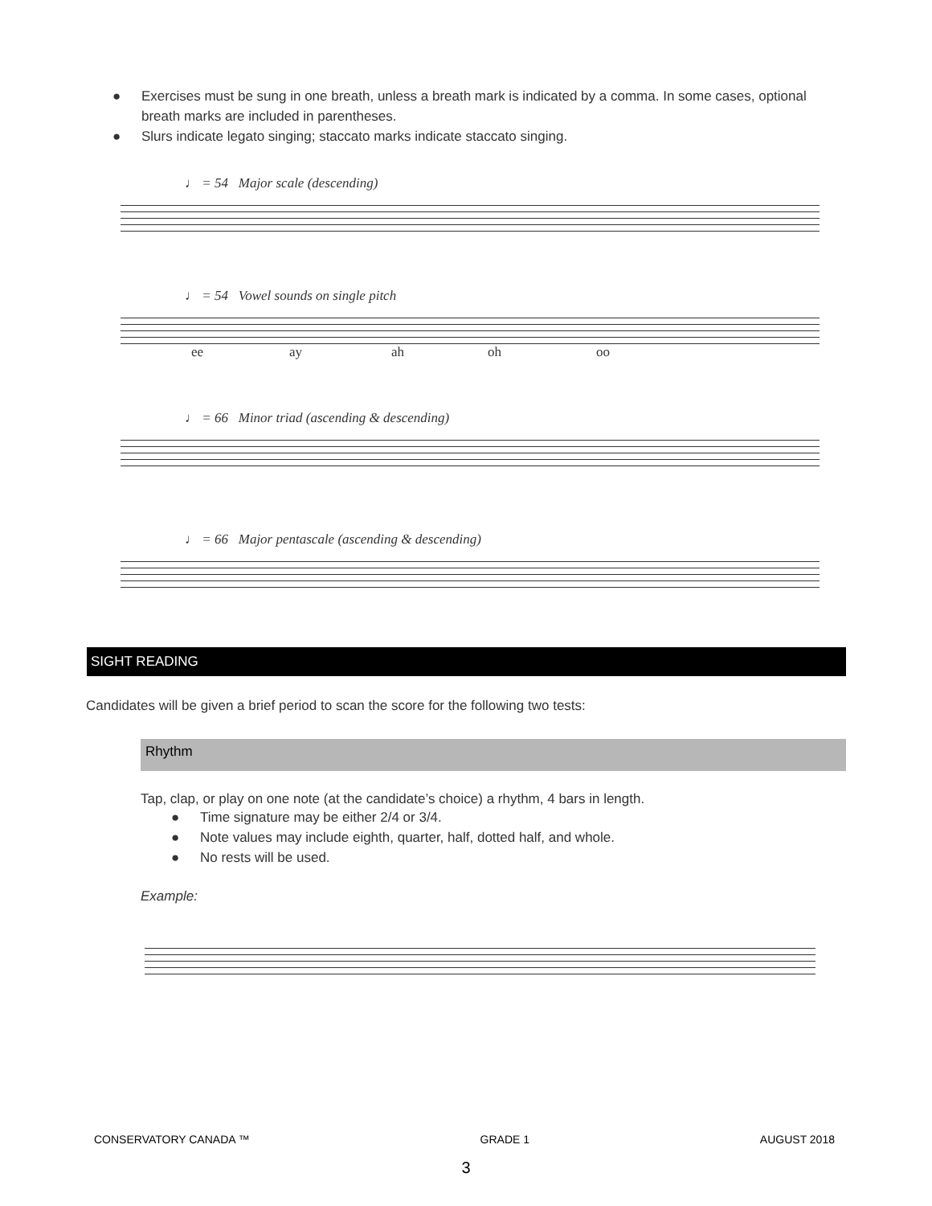● Exercises must be sung in one breath, unless a breath mark is indicated by a comma. In some cases, optional breath marks are included in parentheses.
● Slurs indicate legato singing; staccato marks indicate staccato singing.
♩ = 54 Major scale (descending)
♩ = 54 Vowel sounds on single pitch
ee ay ah oh oo
♩ = 66 Minor triad (ascending & descending)
♩ = 66 Major pentascale (ascending & descending)
SIGHT READING
Candidates will be given a brief period to scan the score for the following two tests:
Rhythm
Tap, clap, or play on one note (at the candidate’s choice) a rhythm, 4 bars in length.
● Time signature may be either 2/4 or 3/4.
● Note values may include eighth, quarter, half, dotted half, and whole.
● No rests will be used.
Example:
CONSERVATORY CANADA ™ GRADE 1 AUGUST 2018
3